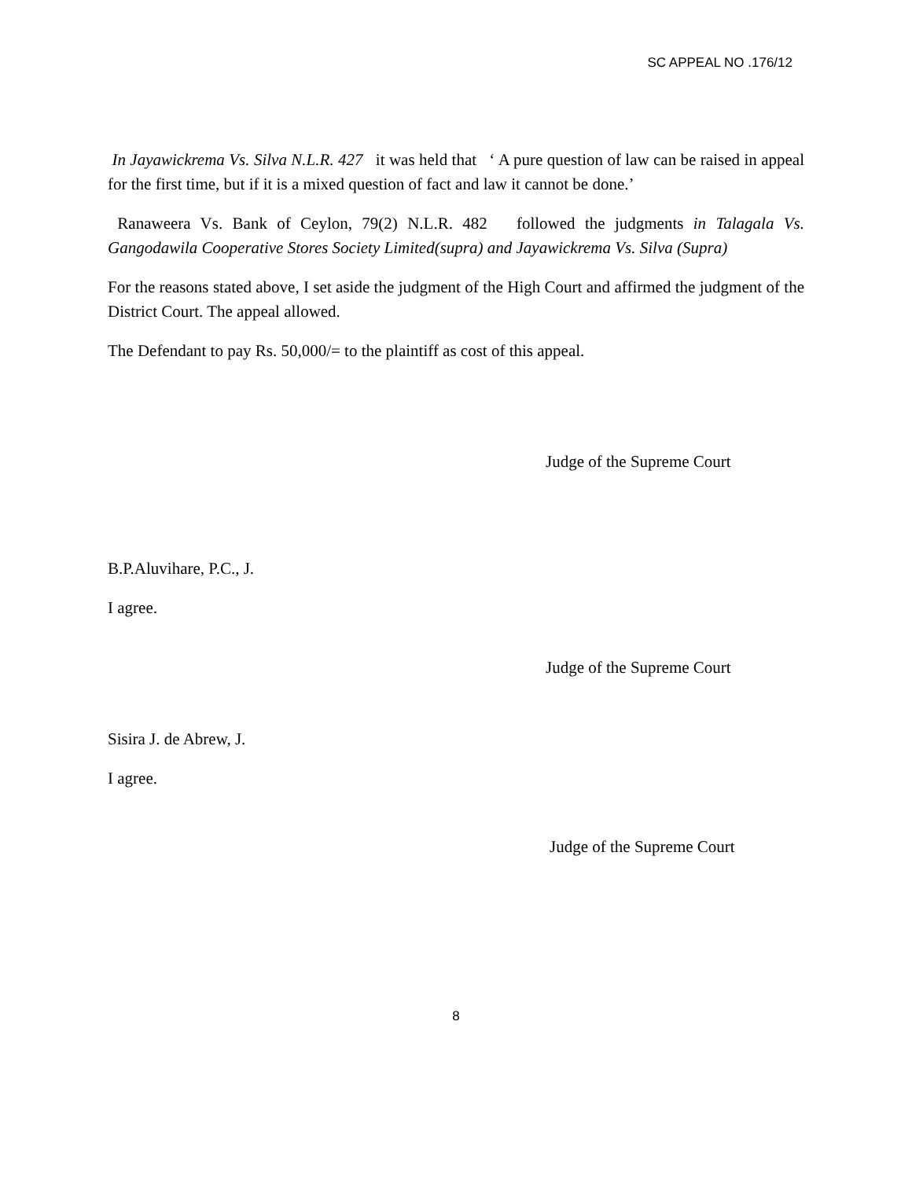SC APPEAL NO .176/12
In Jayawickrema Vs. Silva N.L.R. 427 it was held that ‘ A pure question of law can be raised in appeal for the first time, but if it is a mixed question of fact and law it cannot be done.’
Ranaweera Vs. Bank of Ceylon, 79(2) N.L.R. 482 followed the judgments in Talagala Vs. Gangodawila Cooperative Stores Society Limited(supra) and Jayawickrema Vs. Silva (Supra)
For the reasons stated above, I set aside the judgment of the High Court and affirmed the judgment of the District Court. The appeal allowed.
The Defendant to pay Rs. 50,000/= to the plaintiff as cost of this appeal.
Judge of the Supreme Court
B.P.Aluvihare, P.C., J.
I agree.
Judge of the Supreme Court
Sisira J. de Abrew, J.
I agree.
Judge of the Supreme Court
8